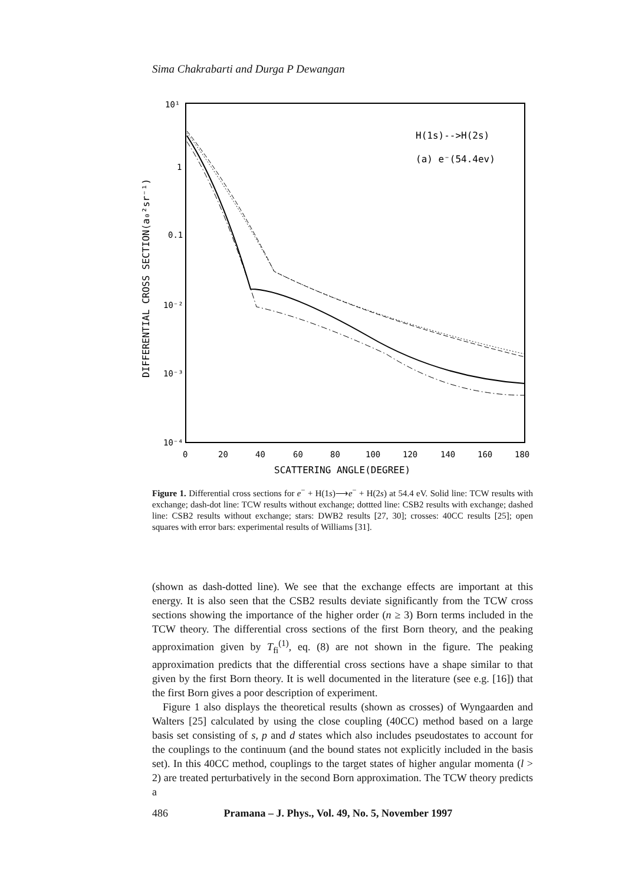Sima Chakrabarti and Durga P Dewangan
10¹
1
0.1
10⁻²
10⁻³
10⁻⁴
0
20
40
60
80
100
120
140
160
180
SCATTERING ANGLE(DEGREE)
H(1s)-->H(2s)
(a) e⁻(54.4ev)
DIFFERENTIAL CROSS SECTION(a₀²sr⁻¹)
Figure 1. Differential cross sections for e<sup>−</sup> + H(1s)⟶e<sup>−</sup> + H(2s) at 54.4 eV. Solid line: TCW results with exchange; dash-dot line: TCW results without exchange; dottted line: CSB2 results with exchange; dashed line: CSB2 results without exchange; stars: DWB2 results [27, 30]; crosses: 40CC results [25]; open squares with error bars: experimental results of Williams [31].
(shown as dash-dotted line). We see that the exchange effects are important at this energy. It is also seen that the CSB2 results deviate significantly from the TCW cross sections showing the importance of the higher order (n ≥ 3) Born terms included in the TCW theory. The differential cross sections of the first Born theory, and the peaking approximation given by T<sub>fi</sub><sup>(1)</sup>, eq. (8) are not shown in the figure. The peaking approximation predicts that the differential cross sections have a shape similar to that given by the first Born theory. It is well documented in the literature (see e.g. [16]) that the first Born gives a poor description of experiment.
Figure 1 also displays the theoretical results (shown as crosses) of Wyngaarden and Walters [25] calculated by using the close coupling (40CC) method based on a large basis set consisting of s, p and d states which also includes pseudostates to account for the couplings to the continuum (and the bound states not explicitly included in the basis set). In this 40CC method, couplings to the target states of higher angular momenta (l > 2) are treated perturbatively in the second Born approximation. The TCW theory predicts a
486 Pramana – J. Phys., Vol. 49, No. 5, November 1997